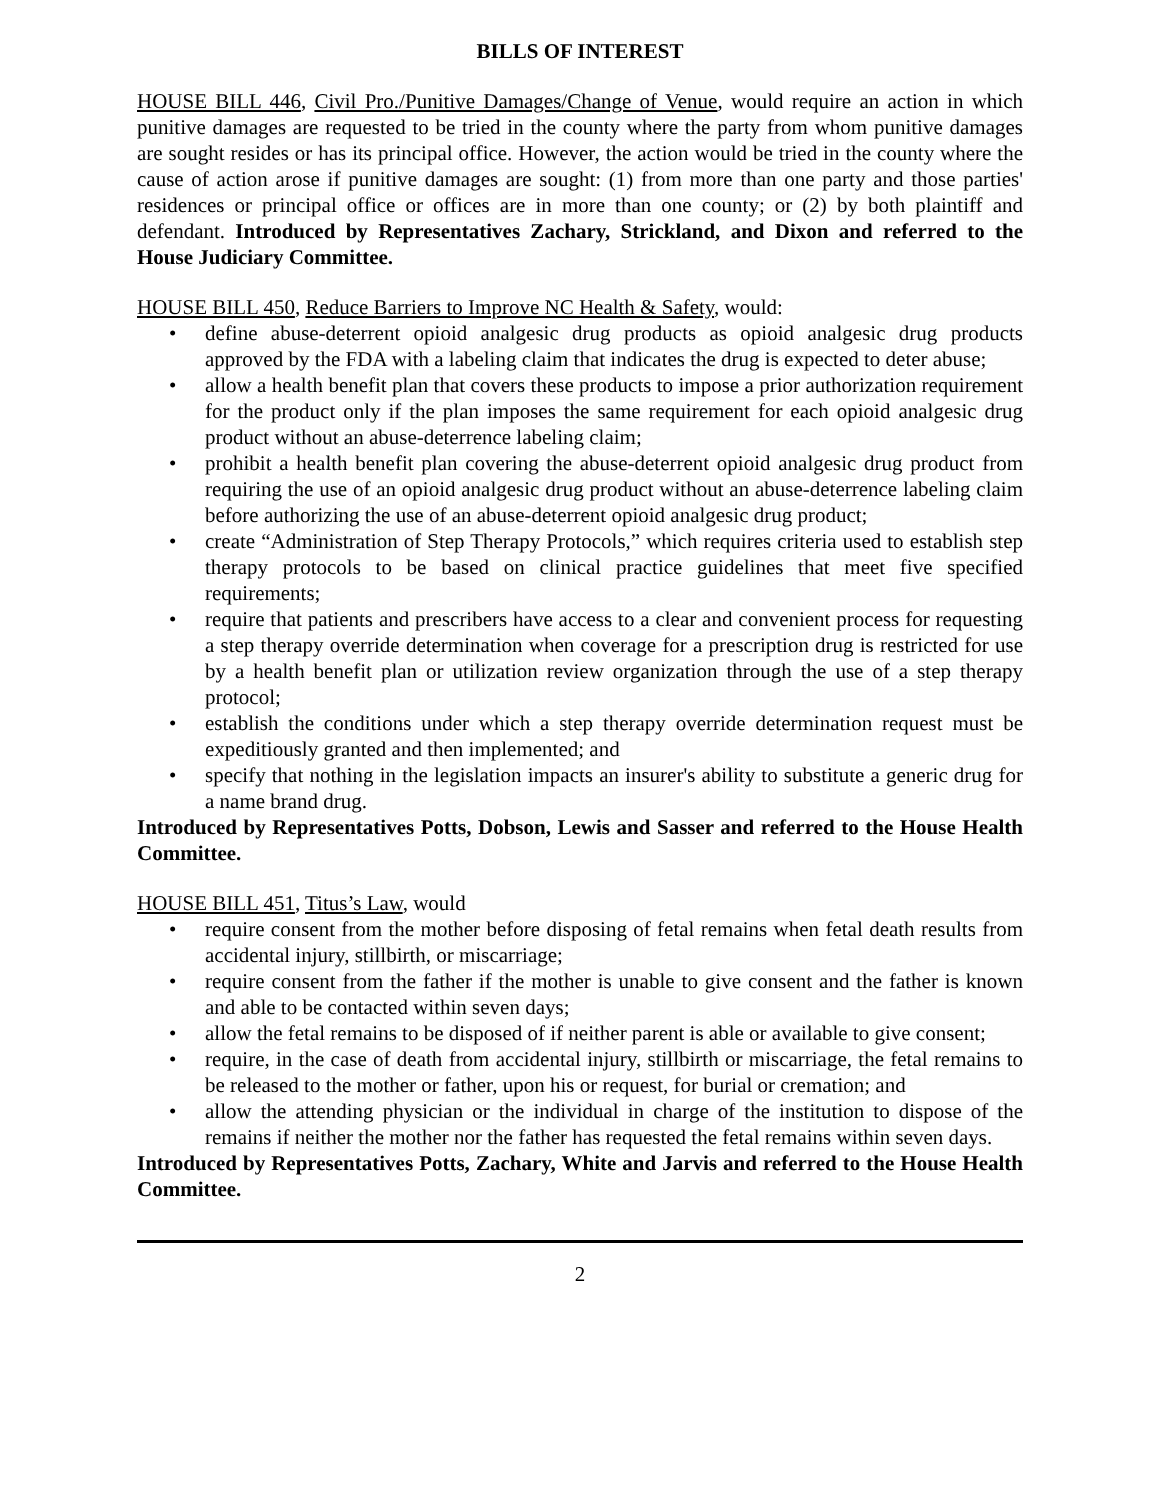BILLS OF INTEREST
HOUSE BILL 446, Civil Pro./Punitive Damages/Change of Venue, would require an action in which punitive damages are requested to be tried in the county where the party from whom punitive damages are sought resides or has its principal office. However, the action would be tried in the county where the cause of action arose if punitive damages are sought: (1) from more than one party and those parties' residences or principal office or offices are in more than one county; or (2) by both plaintiff and defendant. Introduced by Representatives Zachary, Strickland, and Dixon and referred to the House Judiciary Committee.
HOUSE BILL 450, Reduce Barriers to Improve NC Health & Safety, would:
• define abuse-deterrent opioid analgesic drug products as opioid analgesic drug products approved by the FDA with a labeling claim that indicates the drug is expected to deter abuse;
• allow a health benefit plan that covers these products to impose a prior authorization requirement for the product only if the plan imposes the same requirement for each opioid analgesic drug product without an abuse-deterrence labeling claim;
• prohibit a health benefit plan covering the abuse-deterrent opioid analgesic drug product from requiring the use of an opioid analgesic drug product without an abuse-deterrence labeling claim before authorizing the use of an abuse-deterrent opioid analgesic drug product;
• create “Administration of Step Therapy Protocols,” which requires criteria used to establish step therapy protocols to be based on clinical practice guidelines that meet five specified requirements;
• require that patients and prescribers have access to a clear and convenient process for requesting a step therapy override determination when coverage for a prescription drug is restricted for use by a health benefit plan or utilization review organization through the use of a step therapy protocol;
• establish the conditions under which a step therapy override determination request must be expeditiously granted and then implemented; and
• specify that nothing in the legislation impacts an insurer's ability to substitute a generic drug for a name brand drug.
Introduced by Representatives Potts, Dobson, Lewis and Sasser and referred to the House Health Committee.
HOUSE BILL 451, Titus’s Law, would
• require consent from the mother before disposing of fetal remains when fetal death results from accidental injury, stillbirth, or miscarriage;
• require consent from the father if the mother is unable to give consent and the father is known and able to be contacted within seven days;
• allow the fetal remains to be disposed of if neither parent is able or available to give consent;
• require, in the case of death from accidental injury, stillbirth or miscarriage, the fetal remains to be released to the mother or father, upon his or request, for burial or cremation; and
• allow the attending physician or the individual in charge of the institution to dispose of the remains if neither the mother nor the father has requested the fetal remains within seven days.
Introduced by Representatives Potts, Zachary, White and Jarvis and referred to the House Health Committee.
2